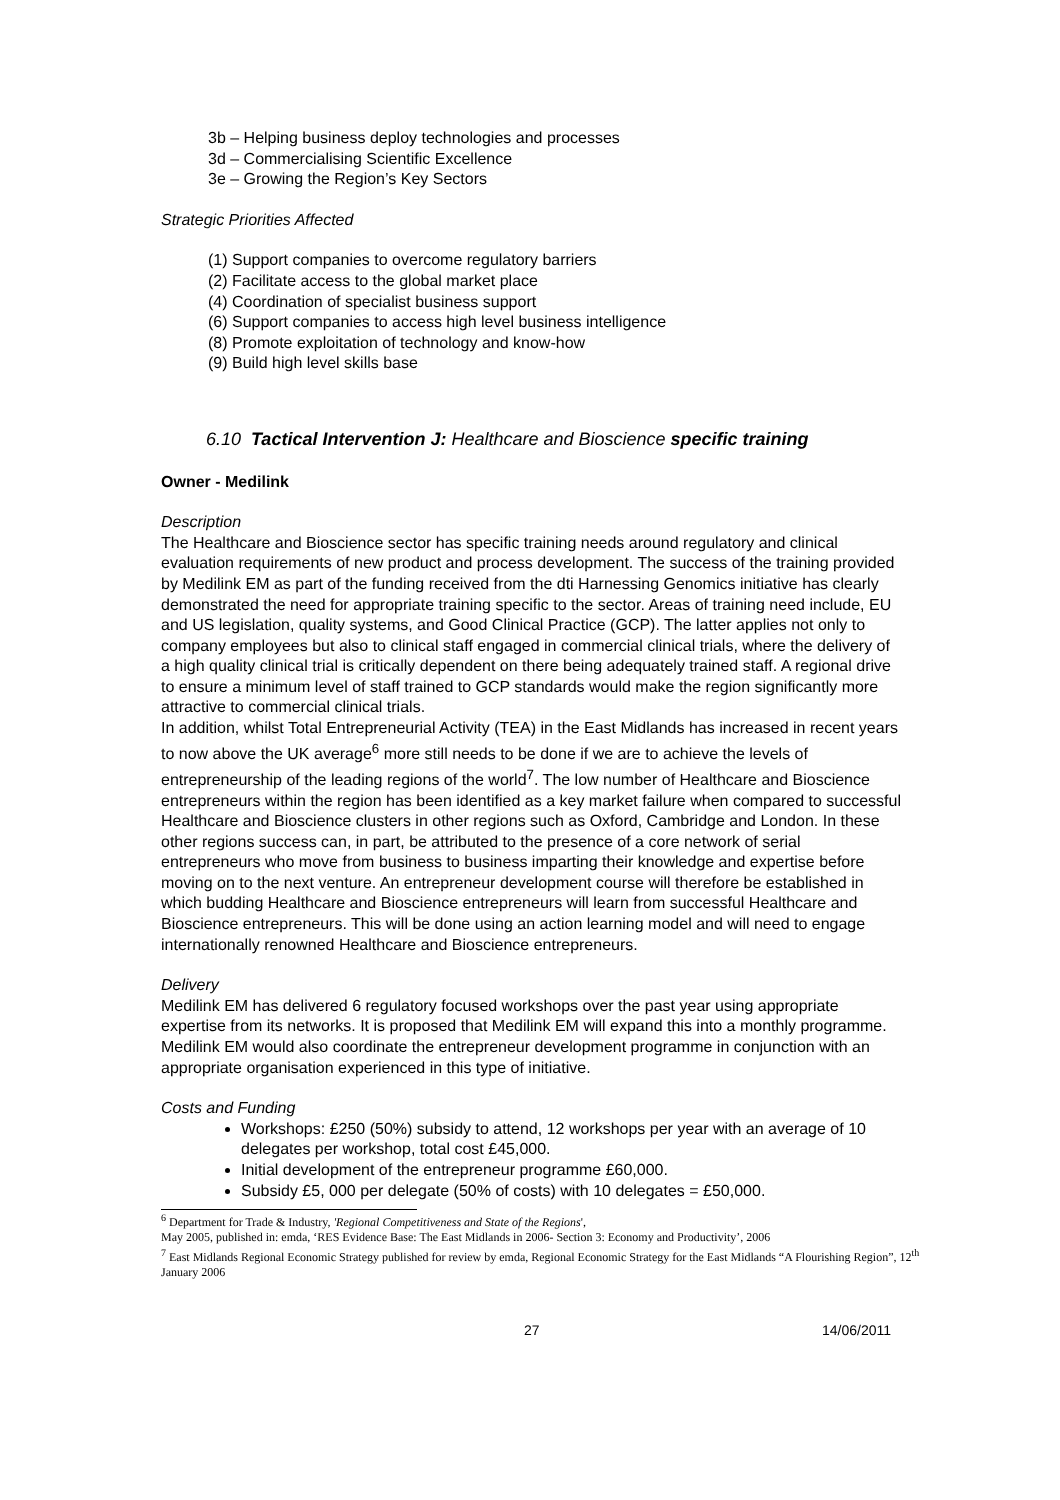3b – Helping business deploy technologies and processes
3d – Commercialising Scientific Excellence
3e – Growing the Region’s Key Sectors
Strategic Priorities Affected
(1) Support companies to overcome regulatory barriers
(2) Facilitate access to the global market place
(4) Coordination of specialist business support
(6) Support companies to access high level business intelligence
(8) Promote exploitation of technology and know-how
(9) Build high level skills base
6.10 Tactical Intervention J: Healthcare and Bioscience specific training
Owner - Medilink
Description
The Healthcare and Bioscience sector has specific training needs around regulatory and clinical evaluation requirements of new product and process development. The success of the training provided by Medilink EM as part of the funding received from the dti Harnessing Genomics initiative has clearly demonstrated the need for appropriate training specific to the sector. Areas of training need include, EU and US legislation, quality systems, and Good Clinical Practice (GCP). The latter applies not only to company employees but also to clinical staff engaged in commercial clinical trials, where the delivery of a high quality clinical trial is critically dependent on there being adequately trained staff. A regional drive to ensure a minimum level of staff trained to GCP standards would make the region significantly more attractive to commercial clinical trials.
In addition, whilst Total Entrepreneurial Activity (TEA) in the East Midlands has increased in recent years to now above the UK average<sup>6</sup> more still needs to be done if we are to achieve the levels of entrepreneurship of the leading regions of the world<sup>7</sup>. The low number of Healthcare and Bioscience entrepreneurs within the region has been identified as a key market failure when compared to successful Healthcare and Bioscience clusters in other regions such as Oxford, Cambridge and London. In these other regions success can, in part, be attributed to the presence of a core network of serial entrepreneurs who move from business to business imparting their knowledge and expertise before moving on to the next venture. An entrepreneur development course will therefore be established in which budding Healthcare and Bioscience entrepreneurs will learn from successful Healthcare and Bioscience entrepreneurs. This will be done using an action learning model and will need to engage internationally renowned Healthcare and Bioscience entrepreneurs.
Delivery
Medilink EM has delivered 6 regulatory focused workshops over the past year using appropriate expertise from its networks. It is proposed that Medilink EM will expand this into a monthly programme. Medilink EM would also coordinate the entrepreneur development programme in conjunction with an appropriate organisation experienced in this type of initiative.
Costs and Funding
Workshops: £250 (50%) subsidy to attend, 12 workshops per year with an average of 10 delegates per workshop, total cost £45,000.
Initial development of the entrepreneur programme £60,000.
Subsidy £5, 000 per delegate (50% of costs) with 10 delegates = £50,000.
<sup>6</sup> Department for Trade & Industry, 'Regional Competitiveness and State of the Regions',
May 2005, published in: emda, ‘RES Evidence Base: The East Midlands in 2006- Section 3: Economy and Productivity’, 2006
<sup>7</sup> East Midlands Regional Economic Strategy published for review by emda, Regional Economic Strategy for the East Midlands “A Flourishing Region”, 12<sup>th</sup> January 2006
27 14/06/2011